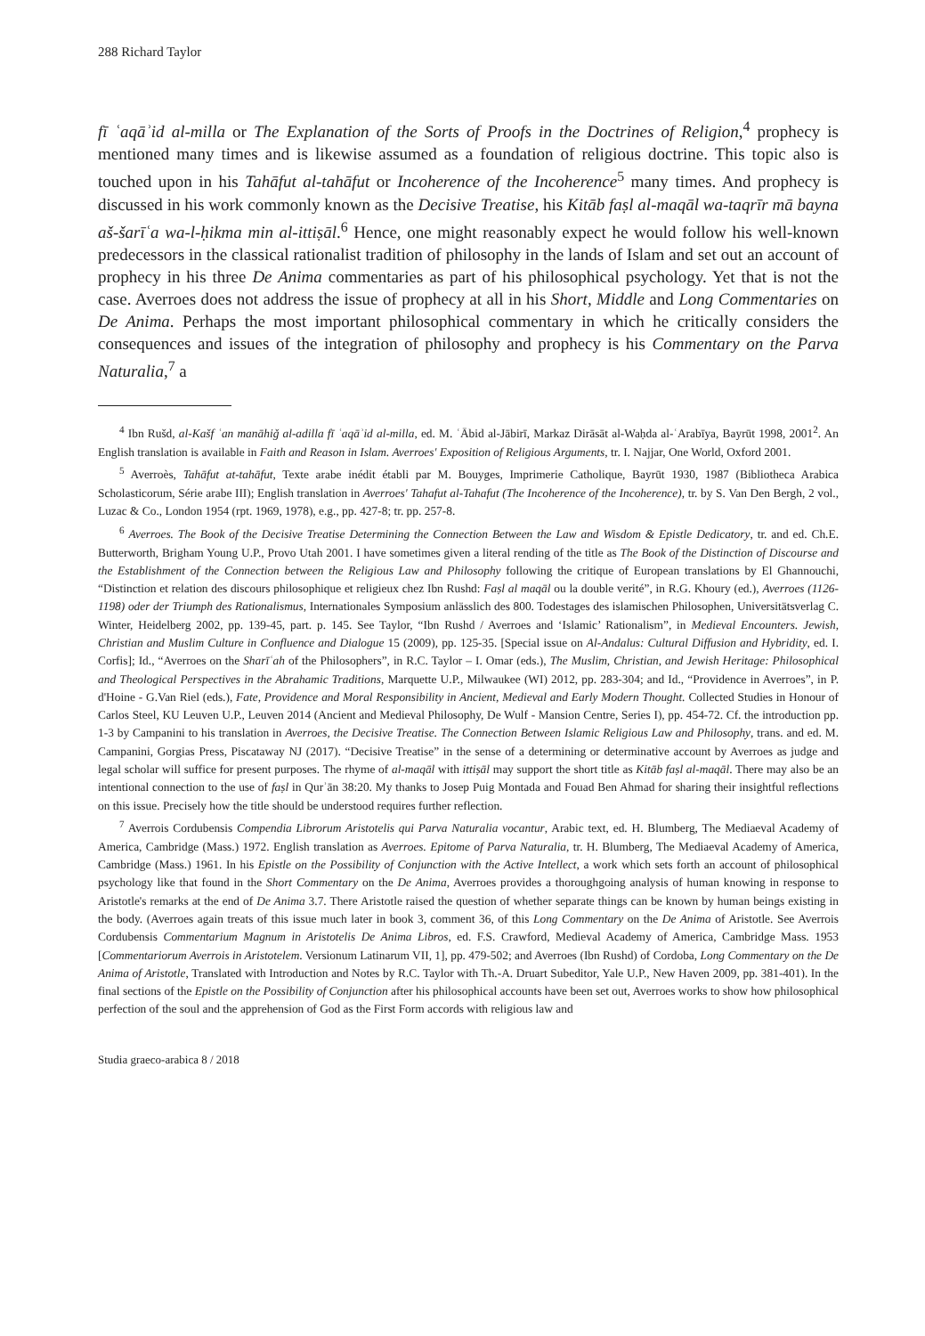288 Richard Taylor
fī ʿaqāʾid al-milla or The Explanation of the Sorts of Proofs in the Doctrines of Religion,<sup>4</sup> prophecy is mentioned many times and is likewise assumed as a foundation of religious doctrine. This topic also is touched upon in his Tahāfut al-tahāfut or Incoherence of the Incoherence<sup>5</sup> many times. And prophecy is discussed in his work commonly known as the Decisive Treatise, his Kitāb faṣl al-maqāl wa-taqrīr mā bayna aš-šarīʿa wa-l-ḥikma min al-ittiṣāl.<sup>6</sup> Hence, one might reasonably expect he would follow his well-known predecessors in the classical rationalist tradition of philosophy in the lands of Islam and set out an account of prophecy in his three De Anima commentaries as part of his philosophical psychology. Yet that is not the case. Averroes does not address the issue of prophecy at all in his Short, Middle and Long Commentaries on De Anima. Perhaps the most important philosophical commentary in which he critically considers the consequences and issues of the integration of philosophy and prophecy is his Commentary on the Parva Naturalia,<sup>7</sup> a
<sup>4</sup> Ibn Rušd, al-Kašf ʿan manāhiǧ al-adilla fī ʿaqāʾid al-milla, ed. M. ʿĀbid al-Jābirī, Markaz Dirāsāt al-Waḥda al-ʿArabīya, Bayrūt 1998, 2001<sup>2</sup>. An English translation is available in Faith and Reason in Islam. Averroes' Exposition of Religious Arguments, tr. I. Najjar, One World, Oxford 2001.
<sup>5</sup> Averroès, Tahāfut at-tahāfut, Texte arabe inédit établi par M. Bouyges, Imprimerie Catholique, Bayrūt 1930, 1987 (Bibliotheca Arabica Scholasticorum, Série arabe III); English translation in Averroes' Tahafut al-Tahafut (The Incoherence of the Incoherence), tr. by S. Van Den Bergh, 2 vol., Luzac & Co., London 1954 (rpt. 1969, 1978), e.g., pp. 427-8; tr. pp. 257-8.
<sup>6</sup> Averroes. The Book of the Decisive Treatise Determining the Connection Between the Law and Wisdom & Epistle Dedicatory, tr. and ed. Ch.E. Butterworth, Brigham Young U.P., Provo Utah 2001. I have sometimes given a literal rending of the title as The Book of the Distinction of Discourse and the Establishment of the Connection between the Religious Law and Philosophy following the critique of European translations by El Ghannouchi, “Distinction et relation des discours philosophique et religieux chez Ibn Rushd: Faṣl al maqāl ou la double verité”, in R.G. Khoury (ed.), Averroes (1126-1198) oder der Triumph des Rationalismus, Internationales Symposium anlässlich des 800. Todestages des islamischen Philosophen, Universitätsverlag C. Winter, Heidelberg 2002, pp. 139-45, part. p. 145. See Taylor, “Ibn Rushd / Averroes and ‘Islamic’ Rationalism”, in Medieval Encounters. Jewish, Christian and Muslim Culture in Confluence and Dialogue 15 (2009), pp. 125-35. [Special issue on Al-Andalus: Cultural Diffusion and Hybridity, ed. I. Corfis]; Id., “Averroes on the Sharīʿah of the Philosophers”, in R.C. Taylor – I. Omar (eds.), The Muslim, Christian, and Jewish Heritage: Philosophical and Theological Perspectives in the Abrahamic Traditions, Marquette U.P., Milwaukee (WI) 2012, pp. 283-304; and Id., “Providence in Averroes”, in P. d'Hoine - G.Van Riel (eds.), Fate, Providence and Moral Responsibility in Ancient, Medieval and Early Modern Thought. Collected Studies in Honour of Carlos Steel, KU Leuven U.P., Leuven 2014 (Ancient and Medieval Philosophy, De Wulf - Mansion Centre, Series I), pp. 454-72. Cf. the introduction pp. 1-3 by Campanini to his translation in Averroes, the Decisive Treatise. The Connection Between Islamic Religious Law and Philosophy, trans. and ed. M. Campanini, Gorgias Press, Piscataway NJ (2017). “Decisive Treatise” in the sense of a determining or determinative account by Averroes as judge and legal scholar will suffice for present purposes. The rhyme of al-maqāl with ittiṣāl may support the short title as Kitāb faṣl al-maqāl. There may also be an intentional connection to the use of faṣl in Qurʾān 38:20. My thanks to Josep Puig Montada and Fouad Ben Ahmad for sharing their insightful reflections on this issue. Precisely how the title should be understood requires further reflection.
<sup>7</sup> Averrois Cordubensis Compendia Librorum Aristotelis qui Parva Naturalia vocantur, Arabic text, ed. H. Blumberg, The Mediaeval Academy of America, Cambridge (Mass.) 1972. English translation as Averroes. Epitome of Parva Naturalia, tr. H. Blumberg, The Mediaeval Academy of America, Cambridge (Mass.) 1961. In his Epistle on the Possibility of Conjunction with the Active Intellect, a work which sets forth an account of philosophical psychology like that found in the Short Commentary on the De Anima, Averroes provides a thoroughgoing analysis of human knowing in response to Aristotle's remarks at the end of De Anima 3.7. There Aristotle raised the question of whether separate things can be known by human beings existing in the body. (Averroes again treats of this issue much later in book 3, comment 36, of this Long Commentary on the De Anima of Aristotle. See Averrois Cordubensis Commentarium Magnum in Aristotelis De Anima Libros, ed. F.S. Crawford, Medieval Academy of America, Cambridge Mass. 1953 [Commentariorum Averrois in Aristotelem. Versionum Latinarum VII, 1], pp. 479-502; and Averroes (Ibn Rushd) of Cordoba, Long Commentary on the De Anima of Aristotle, Translated with Introduction and Notes by R.C. Taylor with Th.-A. Druart Subeditor, Yale U.P., New Haven 2009, pp. 381-401). In the final sections of the Epistle on the Possibility of Conjunction after his philosophical accounts have been set out, Averroes works to show how philosophical perfection of the soul and the apprehension of God as the First Form accords with religious law and
Studia graeco-arabica 8 / 2018